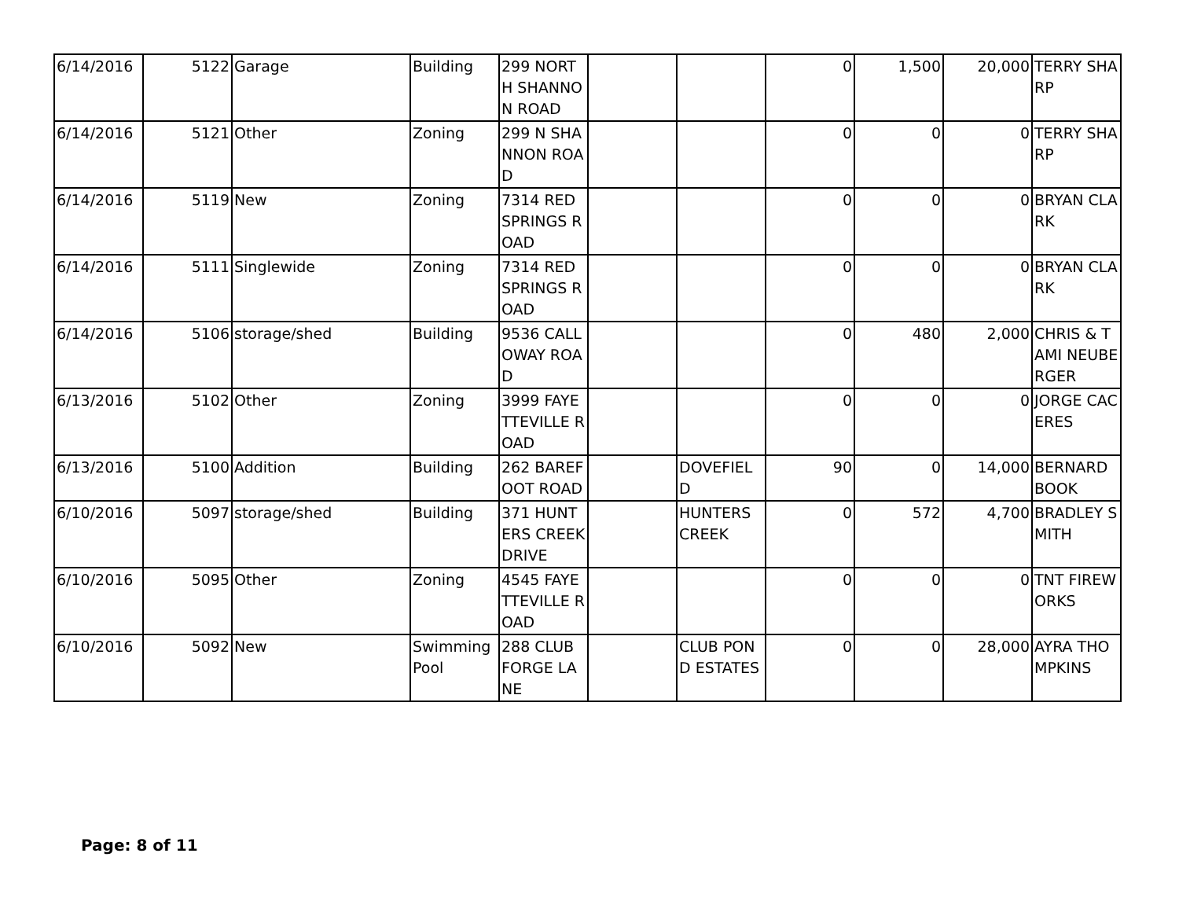| 6/14/2016 | 5122 | Garage | Building | 299 NORTH SHANNON ROAD | | | 0 | 1,500 | 20,000 | TERRY SHARP |
| 6/14/2016 | 5121 | Other | Zoning | 299 N SHANNON ROAD | | | 0 | 0 | 0 | TERRY SHARP |
| 6/14/2016 | 5119 | New | Zoning | 7314 RED SPRINGS ROAD | | | 0 | 0 | 0 | BRYAN CLARK |
| 6/14/2016 | 5111 | Singlewide | Zoning | 7314 RED SPRINGS ROAD | | | 0 | 0 | 0 | BRYAN CLARK |
| 6/14/2016 | 5106 | storage/shed | Building | 9536 CALLOWAY ROAD | | | 0 | 480 | 2,000 | CHRIS & TAMI NEUBERGER |
| 6/13/2016 | 5102 | Other | Zoning | 3999 FAYETTEVILLE ROAD | | | 0 | 0 | 0 | JORGE CACERES |
| 6/13/2016 | 5100 | Addition | Building | 262 BAREFOOT ROAD | | DOVEFIELD | 90 | 0 | 14,000 | BERNARD BOOK |
| 6/10/2016 | 5097 | storage/shed | Building | 371 HUNTERS CREEK DRIVE | | HUNTERS CREEK | 0 | 572 | 4,700 | BRADLEY SMITH |
| 6/10/2016 | 5095 | Other | Zoning | 4545 FAYETTEVILLE ROAD | | | 0 | 0 | 0 | TNT FIREWORKS |
| 6/10/2016 | 5092 | New | Swimming Pool | 288 CLUB FORGE LANE | | CLUB POND ESTATES | 0 | 0 | 28,000 | AYRA THOMPKINS |
Page: 8 of 11